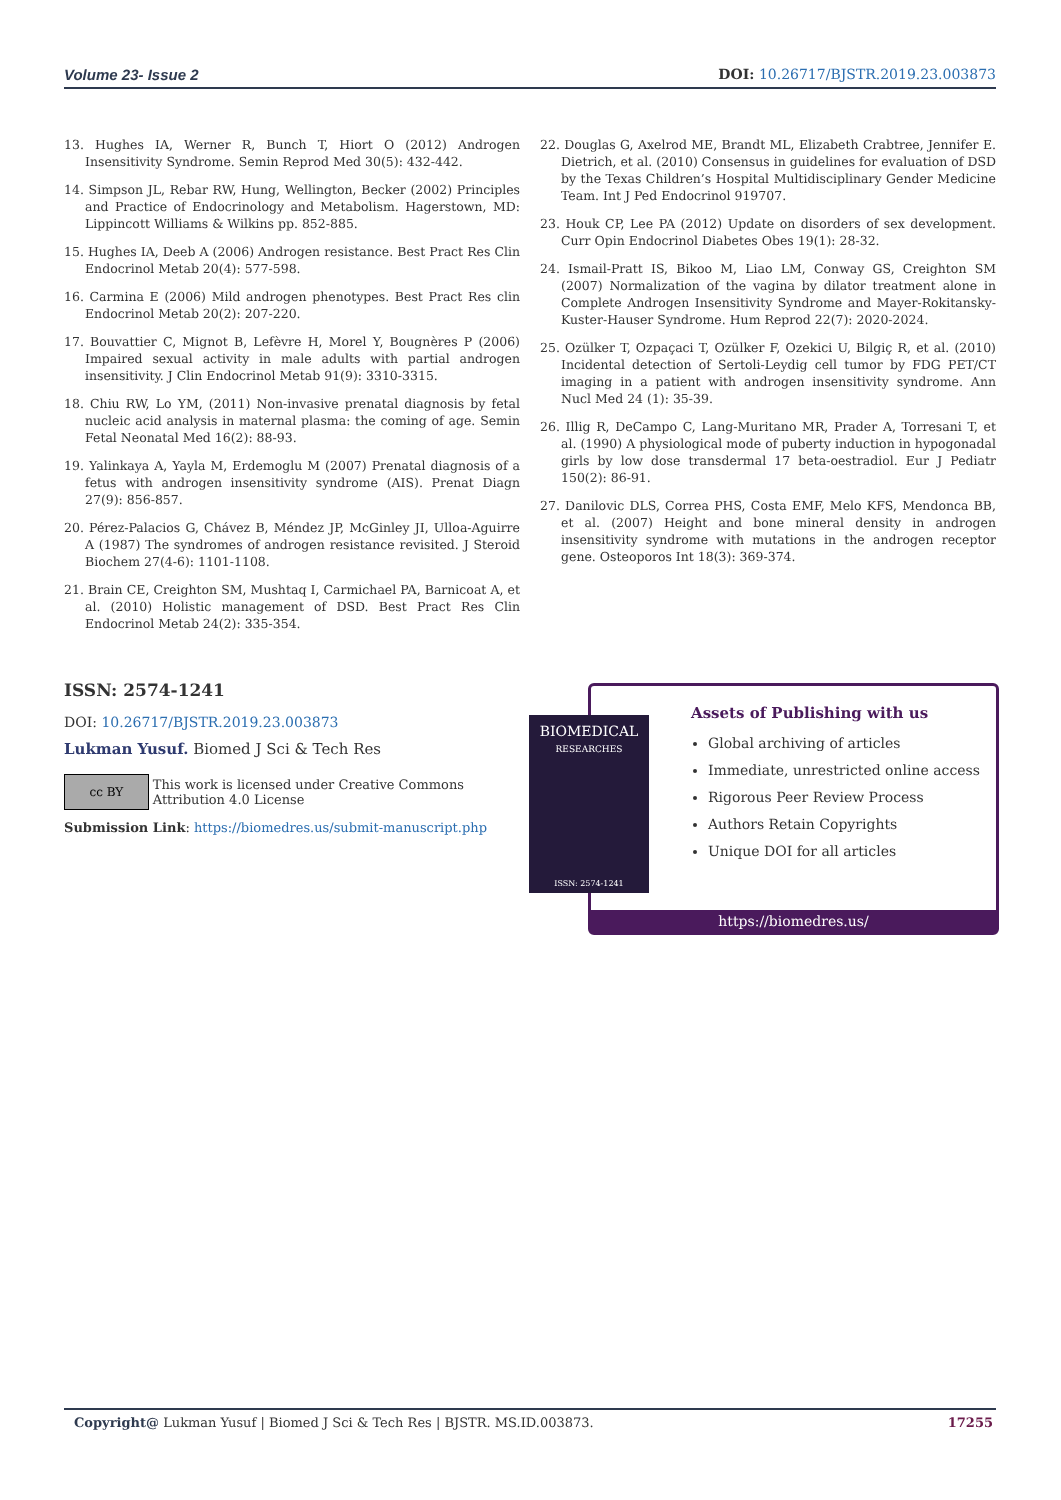Volume 23- Issue 2 DOI: 10.26717/BJSTR.2019.23.003873
13. Hughes IA, Werner R, Bunch T, Hiort O (2012) Androgen Insensitivity Syndrome. Semin Reprod Med 30(5): 432-442.
14. Simpson JL, Rebar RW, Hung, Wellington, Becker (2002) Principles and Practice of Endocrinology and Metabolism. Hagerstown, MD: Lippincott Williams & Wilkins pp. 852-885.
15. Hughes IA, Deeb A (2006) Androgen resistance. Best Pract Res Clin Endocrinol Metab 20(4): 577-598.
16. Carmina E (2006) Mild androgen phenotypes. Best Pract Res clin Endocrinol Metab 20(2): 207-220.
17. Bouvattier C, Mignot B, Lefèvre H, Morel Y, Bougnères P (2006) Impaired sexual activity in male adults with partial androgen insensitivity. J Clin Endocrinol Metab 91(9): 3310-3315.
18. Chiu RW, Lo YM, (2011) Non-invasive prenatal diagnosis by fetal nucleic acid analysis in maternal plasma: the coming of age. Semin Fetal Neonatal Med 16(2): 88-93.
19. Yalinkaya A, Yayla M, Erdemoglu M (2007) Prenatal diagnosis of a fetus with androgen insensitivity syndrome (AIS). Prenat Diagn 27(9): 856-857.
20. Pérez-Palacios G, Chávez B, Méndez JP, McGinley JI, Ulloa-Aguirre A (1987) The syndromes of androgen resistance revisited. J Steroid Biochem 27(4-6): 1101-1108.
21. Brain CE, Creighton SM, Mushtaq I, Carmichael PA, Barnicoat A, et al. (2010) Holistic management of DSD. Best Pract Res Clin Endocrinol Metab 24(2): 335-354.
22. Douglas G, Axelrod ME, Brandt ML, Elizabeth Crabtree, Jennifer E. Dietrich, et al. (2010) Consensus in guidelines for evaluation of DSD by the Texas Children’s Hospital Multidisciplinary Gender Medicine Team. Int J Ped Endocrinol 919707.
23. Houk CP, Lee PA (2012) Update on disorders of sex development. Curr Opin Endocrinol Diabetes Obes 19(1): 28-32.
24. Ismail-Pratt IS, Bikoo M, Liao LM, Conway GS, Creighton SM (2007) Normalization of the vagina by dilator treatment alone in Complete Androgen Insensitivity Syndrome and Mayer-Rokitansky-Kuster-Hauser Syndrome. Hum Reprod 22(7): 2020-2024.
25. Ozülker T, Ozpaçaci T, Ozülker F, Ozekici U, Bilgiç R, et al. (2010) Incidental detection of Sertoli-Leydig cell tumor by FDG PET/CT imaging in a patient with androgen insensitivity syndrome. Ann Nucl Med 24 (1): 35-39.
26. Illig R, DeCampo C, Lang-Muritano MR, Prader A, Torresani T, et al. (1990) A physiological mode of puberty induction in hypogonadal girls by low dose transdermal 17 beta-oestradiol. Eur J Pediatr 150(2): 86-91.
27. Danilovic DLS, Correa PHS, Costa EMF, Melo KFS, Mendonca BB, et al. (2007) Height and bone mineral density in androgen insensitivity syndrome with mutations in the androgen receptor gene. Osteoporos Int 18(3): 369-374.
ISSN: 2574-1241
DOI: 10.26717/BJSTR.2019.23.003873
Lukman Yusuf. Biomed J Sci & Tech Res
cc BY This work is licensed under Creative Commons Attribution 4.0 License
Submission Link: https://biomedres.us/submit-manuscript.php
Assets of Publishing with us
Global archiving of articles
Immediate, unrestricted online access
Rigorous Peer Review Process
Authors Retain Copyrights
Unique DOI for all articles
https://biomedres.us/
BIOMEDICAL
RESEARCHES
ISSN: 2574-1241
Copyright@ Lukman Yusuf | Biomed J Sci & Tech Res | BJSTR. MS.ID.003873. 17255